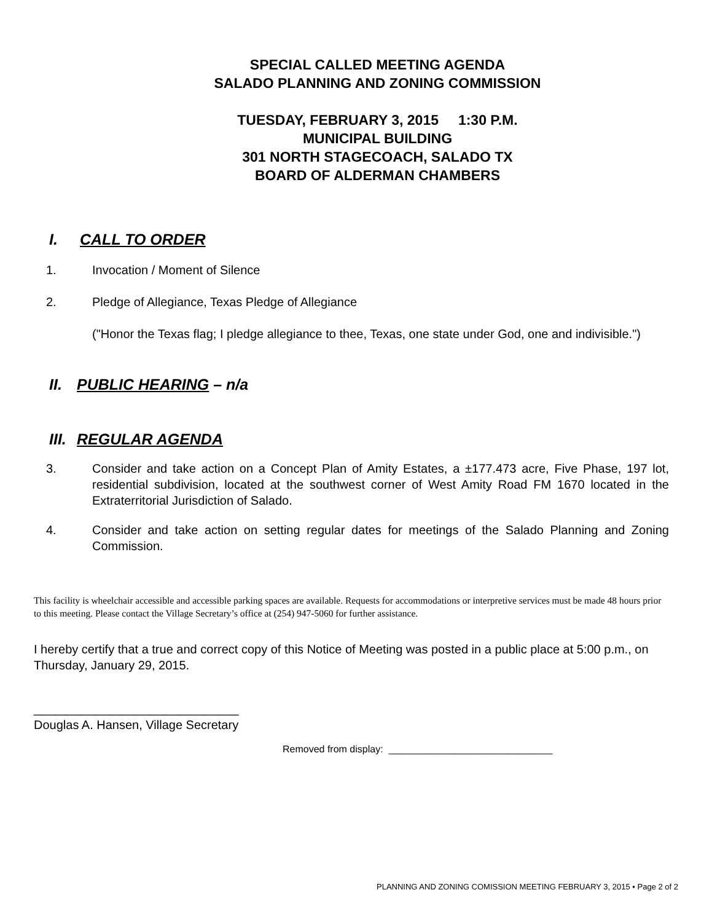SPECIAL CALLED MEETING AGENDA
SALADO PLANNING AND ZONING COMMISSION
TUESDAY, FEBRUARY 3, 2015 1:30 P.M.
MUNICIPAL BUILDING
301 NORTH STAGECOACH, SALADO TX
BOARD OF ALDERMAN CHAMBERS
I. CALL TO ORDER
1. Invocation / Moment of Silence
2. Pledge of Allegiance, Texas Pledge of Allegiance
("Honor the Texas flag; I pledge allegiance to thee, Texas, one state under God, one and indivisible.")
II. PUBLIC HEARING – n/a
III. REGULAR AGENDA
3. Consider and take action on a Concept Plan of Amity Estates, a ±177.473 acre, Five Phase, 197 lot, residential subdivision, located at the southwest corner of West Amity Road FM 1670 located in the Extraterritorial Jurisdiction of Salado.
4. Consider and take action on setting regular dates for meetings of the Salado Planning and Zoning Commission.
This facility is wheelchair accessible and accessible parking spaces are available. Requests for accommodations or interpretive services must be made 48 hours prior to this meeting. Please contact the Village Secretary’s office at (254) 947-5060 for further assistance.
I hereby certify that a true and correct copy of this Notice of Meeting was posted in a public place at 5:00 p.m., on Thursday, January 29, 2015.
______________________________
Douglas A. Hansen, Village Secretary
Removed from display: ______________________________
PLANNING AND ZONING COMISSION MEETING FEBRUARY 3, 2015 • Page 2 of 2